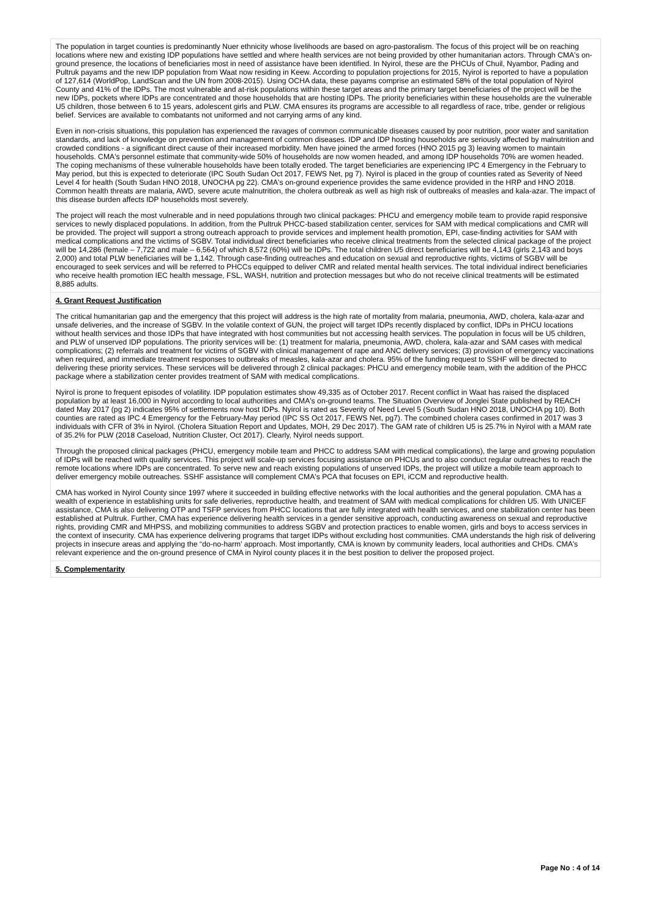The population in target counties is predominantly Nuer ethnicity whose livelihoods are based on agro-pastoralism. The focus of this project will be on reaching locations where new and existing IDP populations have settled and where health services are not being provided by other humanitarian actors. Through CMA's on-ground presence, the locations of beneficiaries most in need of assistance have been identified. In Nyirol, these are the PHCUs of Chuil, Nyambor, Pading and Pultruk payams and the new IDP population from Waat now residing in Keew. According to population projections for 2015, Nyirol is reported to have a population of 127,614 (WorldPop, LandScan and the UN from 2008-2015). Using OCHA data, these payams comprise an estimated 58% of the total population of Nyirol County and 41% of the IDPs. The most vulnerable and at-risk populations within these target areas and the primary target beneficiaries of the project will be the new IDPs, pockets where IDPs are concentrated and those households that are hosting IDPs. The priority beneficiaries within these households are the vulnerable U5 children, those between 6 to 15 years, adolescent girls and PLW. CMA ensures its programs are accessible to all regardless of race, tribe, gender or religious belief. Services are available to combatants not uniformed and not carrying arms of any kind.
Even in non-crisis situations, this population has experienced the ravages of common communicable diseases caused by poor nutrition, poor water and sanitation standards, and lack of knowledge on prevention and management of common diseases. IDP and IDP hosting households are seriously affected by malnutrition and crowded conditions - a significant direct cause of their increased morbidity. Men have joined the armed forces (HNO 2015 pg 3) leaving women to maintain households. CMA's personnel estimate that community-wide 50% of households are now women headed, and among IDP households 70% are women headed. The coping mechanisms of these vulnerable households have been totally eroded. The target beneficiaries are experiencing IPC 4 Emergency in the February to May period, but this is expected to deteriorate (IPC South Sudan Oct 2017, FEWS Net, pg 7). Nyirol is placed in the group of counties rated as Severity of Need Level 4 for health (South Sudan HNO 2018, UNOCHA pg 22). CMA's on-ground experience provides the same evidence provided in the HRP and HNO 2018. Common health threats are malaria, AWD, severe acute malnutrition, the cholera outbreak as well as high risk of outbreaks of measles and kala-azar. The impact of this disease burden affects IDP households most severely.
The project will reach the most vulnerable and in need populations through two clinical packages: PHCU and emergency mobile team to provide rapid responsive services to newly displaced populations. In addition, from the Pultruk PHCC-based stabilization center, services for SAM with medical complications and CMR will be provided. The project will support a strong outreach approach to provide services and implement health promotion, EPI, case-finding activities for SAM with medical complications and the victims of SGBV. Total individual direct beneficiaries who receive clinical treatments from the selected clinical package of the project will be 14,286 (female – 7,722 and male – 6,564) of which 8,572 (60%) will be IDPs. The total children U5 direct beneficiaries will be 4,143 (girls 2,143 and boys 2,000) and total PLW beneficiaries will be 1,142. Through case-finding outreaches and education on sexual and reproductive rights, victims of SGBV will be encouraged to seek services and will be referred to PHCCs equipped to deliver CMR and related mental health services. The total individual indirect beneficiaries who receive health promotion IEC health message, FSL, WASH, nutrition and protection messages but who do not receive clinical treatments will be estimated 8,885 adults.
4. Grant Request Justification
The critical humanitarian gap and the emergency that this project will address is the high rate of mortality from malaria, pneumonia, AWD, cholera, kala-azar and unsafe deliveries, and the increase of SGBV. In the volatile context of GUN, the project will target IDPs recently displaced by conflict, IDPs in PHCU locations without health services and those IDPs that have integrated with host communities but not accessing health services. The population in focus will be U5 children, and PLW of unserved IDP populations. The priority services will be: (1) treatment for malaria, pneumonia, AWD, cholera, kala-azar and SAM cases with medical complications; (2) referrals and treatment for victims of SGBV with clinical management of rape and ANC delivery services; (3) provision of emergency vaccinations when required, and immediate treatment responses to outbreaks of measles, kala-azar and cholera. 95% of the funding request to SSHF will be directed to delivering these priority services. These services will be delivered through 2 clinical packages: PHCU and emergency mobile team, with the addition of the PHCC package where a stabilization center provides treatment of SAM with medical complications.
Nyirol is prone to frequent episodes of volatility. IDP population estimates show 49,335 as of October 2017. Recent conflict in Waat has raised the displaced population by at least 16,000 in Nyirol according to local authorities and CMA's on-ground teams. The Situation Overview of Jonglei State published by REACH dated May 2017 (pg 2) indicates 95% of settlements now host IDPs. Nyirol is rated as Severity of Need Level 5 (South Sudan HNO 2018, UNOCHA pg 10). Both counties are rated as IPC 4 Emergency for the February-May period (IPC SS Oct 2017, FEWS Net, pg7). The combined cholera cases confirmed in 2017 was 3 individuals with CFR of 3% in Nyirol. (Cholera Situation Report and Updates, MOH, 29 Dec 2017). The GAM rate of children U5 is 25.7% in Nyirol with a MAM rate of 35.2% for PLW (2018 Caseload, Nutrition Cluster, Oct 2017). Clearly, Nyirol needs support.
Through the proposed clinical packages (PHCU, emergency mobile team and PHCC to address SAM with medical complications), the large and growing population of IDPs will be reached with quality services. This project will scale-up services focusing assistance on PHCUs and to also conduct regular outreaches to reach the remote locations where IDPs are concentrated. To serve new and reach existing populations of unserved IDPs, the project will utilize a mobile team approach to deliver emergency mobile outreaches. SSHF assistance will complement CMA's PCA that focuses on EPI, iCCM and reproductive health.
CMA has worked in Nyirol County since 1997 where it succeeded in building effective networks with the local authorities and the general population. CMA has a wealth of experience in establishing units for safe deliveries, reproductive health, and treatment of SAM with medical complications for children U5. With UNICEF assistance, CMA is also delivering OTP and TSFP services from PHCC locations that are fully integrated with health services, and one stabilization center has been established at Pultruk. Further, CMA has experience delivering health services in a gender sensitive approach, conducting awareness on sexual and reproductive rights, providing CMR and MHPSS, and mobilizing communities to address SGBV and protection practices to enable women, girls and boys to access services in the context of insecurity. CMA has experience delivering programs that target IDPs without excluding host communities. CMA understands the high risk of delivering projects in insecure areas and applying the “do-no-harm' approach. Most importantly, CMA is known by community leaders, local authorities and CHDs. CMA's relevant experience and the on-ground presence of CMA in Nyirol county places it in the best position to deliver the proposed project.
5. Complementarity
Page No : 4 of 14